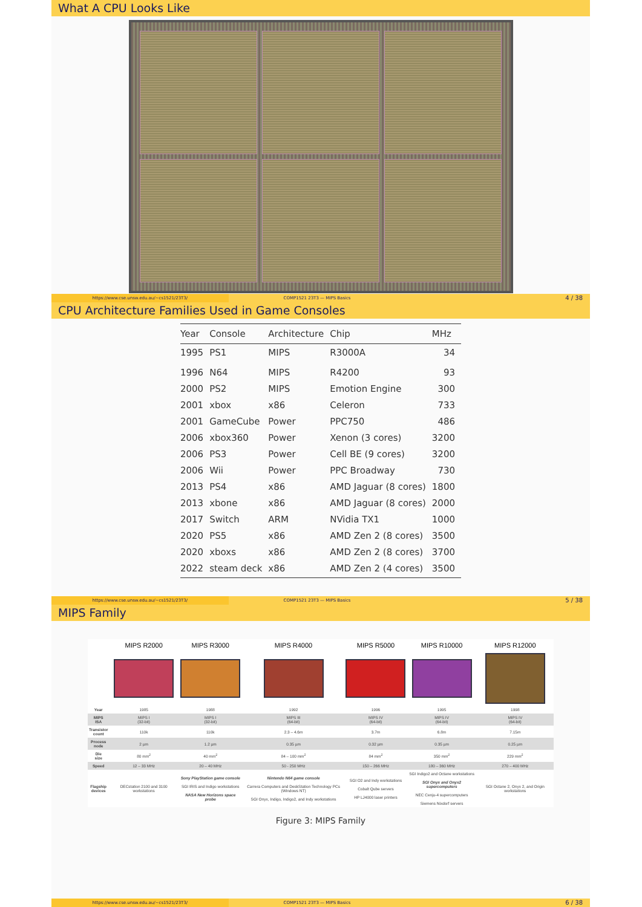What A CPU Looks Like
https://www.cse.unsw.edu.au/~cs1521/23T3/
COMP1521 23T3 — MIPS Basics
4 / 38
CPU Architecture Families Used in Game Consoles
| Year | Console | Architecture | Chip | MHz |
| --- | --- | --- | --- | --- |
| 1995 | PS1 | MIPS | R3000A | 34 |
| 1996 | N64 | MIPS | R4200 | 93 |
| 2000 | PS2 | MIPS | Emotion Engine | 300 |
| 2001 | xbox | x86 | Celeron | 733 |
| 2001 | GameCube | Power | PPC750 | 486 |
| 2006 | xbox360 | Power | Xenon (3 cores) | 3200 |
| 2006 | PS3 | Power | Cell BE (9 cores) | 3200 |
| 2006 | Wii | Power | PPC Broadway | 730 |
| 2013 | PS4 | x86 | AMD Jaguar (8 cores) | 1800 |
| 2013 | xbone | x86 | AMD Jaguar (8 cores) | 2000 |
| 2017 | Switch | ARM | NVidia TX1 | 1000 |
| 2020 | PS5 | x86 | AMD Zen 2 (8 cores) | 3500 |
| 2020 | xboxs | x86 | AMD Zen 2 (8 cores) | 3700 |
| 2022 | steam deck | x86 | AMD Zen 2 (4 cores) | 3500 |
https://www.cse.unsw.edu.au/~cs1521/23T3/
COMP1521 23T3 — MIPS Basics
5 / 38
MIPS Family
| | MIPS R2000 | MIPS R3000 | MIPS R4000 | MIPS R5000 | MIPS R10000 | MIPS R12000 |
| --- | --- | --- | --- | --- | --- | --- |
| Year | 1985 | 1988 | 1992 | 1996 | 1995 | 1998 |
| MIPS ISA | MIPS I (32-bit) | MIPS I (32-bit) | MIPS III (64-bit) | MIPS IV (64-bit) | MIPS IV (64-bit) | MIPS IV (64-bit) |
| Transistor count | 110k | 110k | 2.3 – 4.6m | 3.7m | 6.8m | 7.15m |
| Process node | 2 µm | 1.2 µm | 0.35 µm | 0.32 µm | 0.35 µm | 0.25 µm |
| Die size | 80 mm<sup>2</sup> | 40 mm<sup>2</sup> | 84 – 100 mm<sup>2</sup> | 84 mm<sup>2</sup> | 350 mm<sup>2</sup> | 229 mm<sup>2</sup> |
| Speed | 12 – 33 MHz | 20 – 40 MHz | 50 - 250 MHz | 150 – 266 MHz | 180 – 360 MHz | 270 – 400 MHz |
| Flagship devices | DECstation 2100 and 3100 workstations | Sony PlayStation game console SGI IRIS and Indigo workstations NASA New Horizons space probe | Nintendo N64 game console Carrera Computers and DeskStation Technology PCs (Windows NT) SGI Onyx, Indigo, Indigo2, and Indy workstations | SGI O2 and Indy workstations Cobalt Qube servers HP LJ4000 laser printers | SGI Indigo2 and Octane workstations SGI Onyx and Onyx2 supercomputers NEC Cenju-4 supercomputers Siemens Nixdorf servers | SGI Octane 2, Onyx 2, and Origin workstations |
Figure 3: MIPS Family
https://www.cse.unsw.edu.au/~cs1521/23T3/
COMP1521 23T3 — MIPS Basics
6 / 38